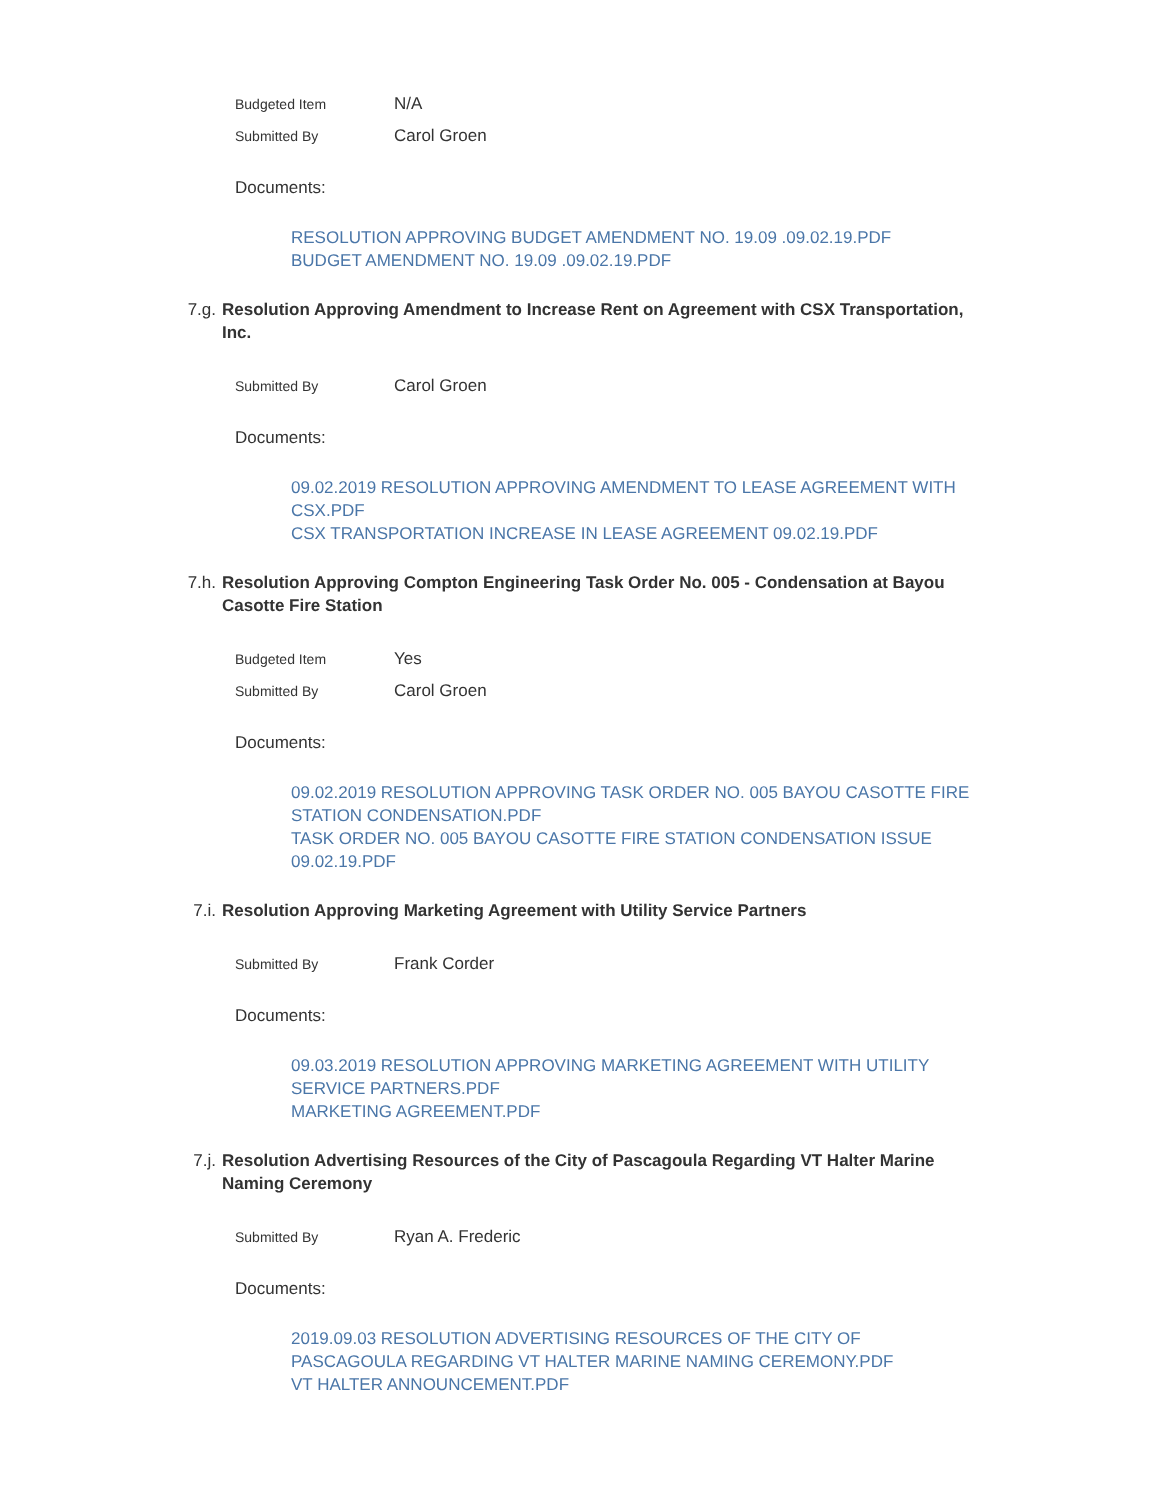Budgeted Item
N/A
Submitted By
Carol Groen
Documents:
RESOLUTION APPROVING BUDGET AMENDMENT NO. 19.09 .09.02.19.PDF
BUDGET AMENDMENT NO. 19.09 .09.02.19.PDF
7.g. Resolution Approving Amendment to Increase Rent on Agreement with CSX Transportation, Inc.
Submitted By
Carol Groen
Documents:
09.02.2019 RESOLUTION APPROVING AMENDMENT TO LEASE AGREEMENT WITH CSX.PDF
CSX TRANSPORTATION INCREASE IN LEASE AGREEMENT 09.02.19.PDF
7.h. Resolution Approving Compton Engineering Task Order No. 005 - Condensation at Bayou Casotte Fire Station
Budgeted Item
Yes
Submitted By
Carol Groen
Documents:
09.02.2019 RESOLUTION APPROVING TASK ORDER NO. 005 BAYOU CASOTTE FIRE STATION CONDENSATION.PDF
TASK ORDER NO. 005 BAYOU CASOTTE FIRE STATION CONDENSATION ISSUE 09.02.19.PDF
7.i. Resolution Approving Marketing Agreement with Utility Service Partners
Submitted By
Frank Corder
Documents:
09.03.2019 RESOLUTION APPROVING MARKETING AGREEMENT WITH UTILITY SERVICE PARTNERS.PDF
MARKETING AGREEMENT.PDF
7.j. Resolution Advertising Resources of the City of Pascagoula Regarding VT Halter Marine Naming Ceremony
Submitted By
Ryan A. Frederic
Documents:
2019.09.03 RESOLUTION ADVERTISING RESOURCES OF THE CITY OF PASCAGOULA REGARDING VT HALTER MARINE NAMING CEREMONY.PDF
VT HALTER ANNOUNCEMENT.PDF